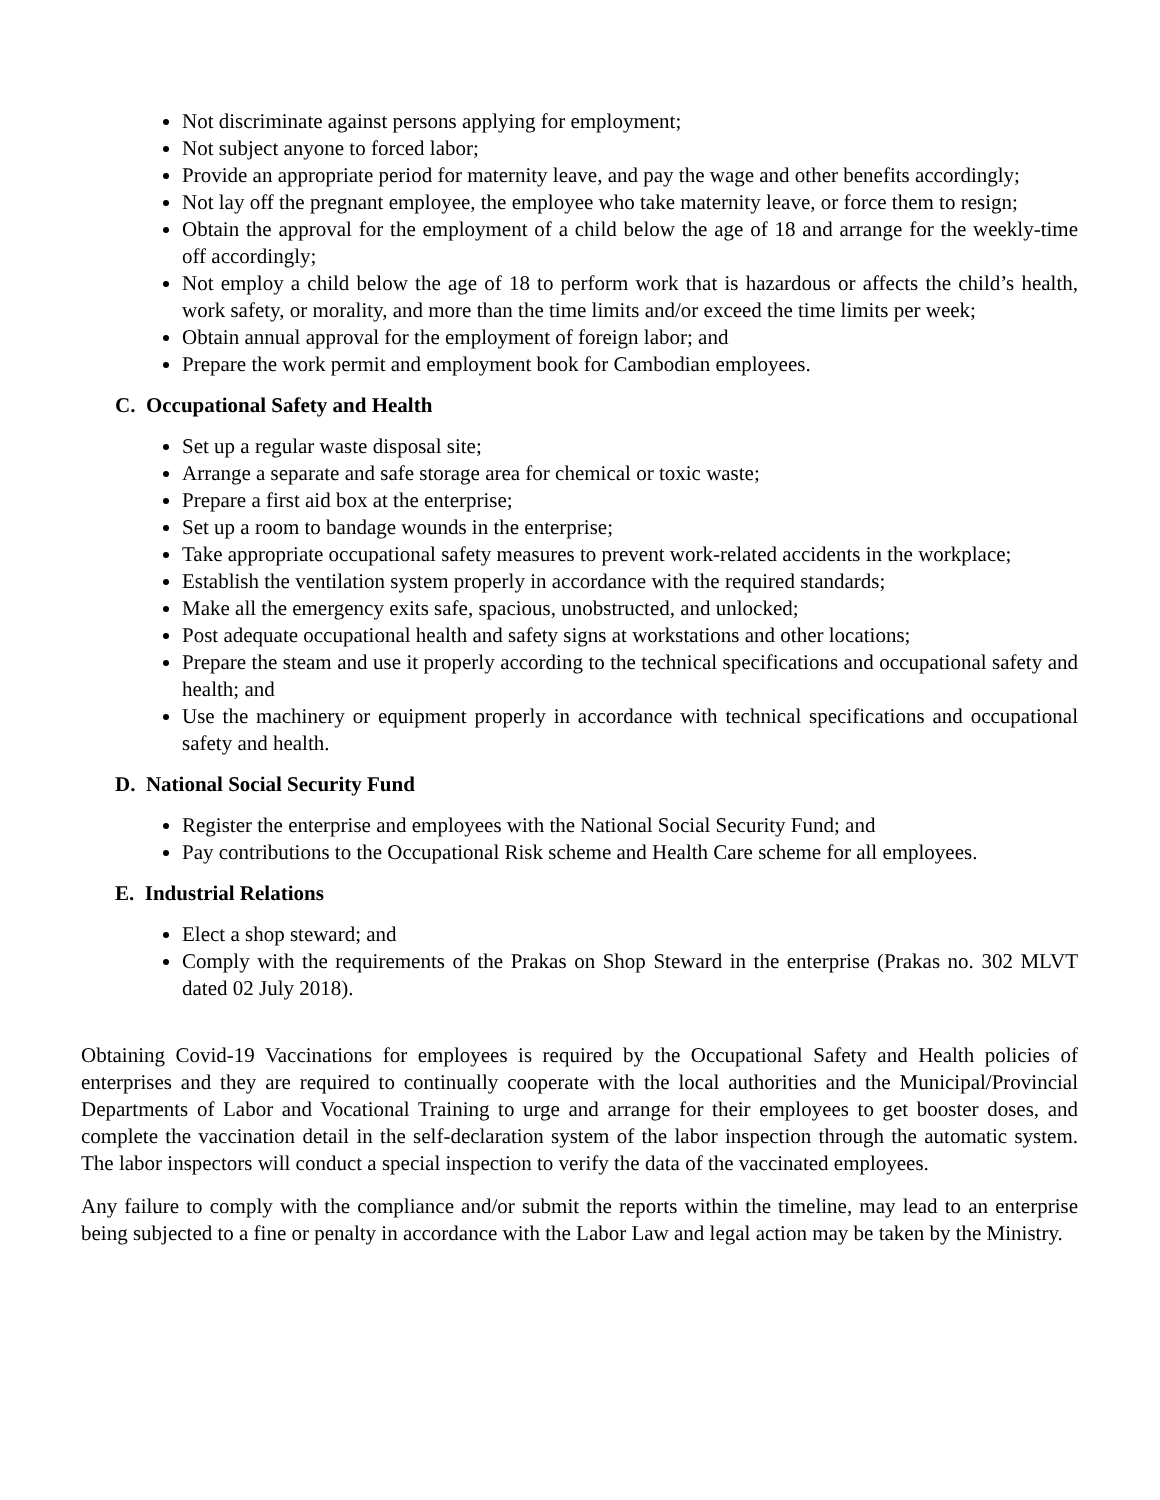Not discriminate against persons applying for employment;
Not subject anyone to forced labor;
Provide an appropriate period for maternity leave, and pay the wage and other benefits accordingly;
Not lay off the pregnant employee, the employee who take maternity leave, or force them to resign;
Obtain the approval for the employment of a child below the age of 18 and arrange for the weekly-time off accordingly;
Not employ a child below the age of 18 to perform work that is hazardous or affects the child’s health, work safety, or morality, and more than the time limits and/or exceed the time limits per week;
Obtain annual approval for the employment of foreign labor; and
Prepare the work permit and employment book for Cambodian employees.
C. Occupational Safety and Health
Set up a regular waste disposal site;
Arrange a separate and safe storage area for chemical or toxic waste;
Prepare a first aid box at the enterprise;
Set up a room to bandage wounds in the enterprise;
Take appropriate occupational safety measures to prevent work-related accidents in the workplace;
Establish the ventilation system properly in accordance with the required standards;
Make all the emergency exits safe, spacious, unobstructed, and unlocked;
Post adequate occupational health and safety signs at workstations and other locations;
Prepare the steam and use it properly according to the technical specifications and occupational safety and health; and
Use the machinery or equipment properly in accordance with technical specifications and occupational safety and health.
D. National Social Security Fund
Register the enterprise and employees with the National Social Security Fund; and
Pay contributions to the Occupational Risk scheme and Health Care scheme for all employees.
E. Industrial Relations
Elect a shop steward; and
Comply with the requirements of the Prakas on Shop Steward in the enterprise (Prakas no. 302 MLVT dated 02 July 2018).
Obtaining Covid-19 Vaccinations for employees is required by the Occupational Safety and Health policies of enterprises and they are required to continually cooperate with the local authorities and the Municipal/Provincial Departments of Labor and Vocational Training to urge and arrange for their employees to get booster doses, and complete the vaccination detail in the self-declaration system of the labor inspection through the automatic system. The labor inspectors will conduct a special inspection to verify the data of the vaccinated employees.
Any failure to comply with the compliance and/or submit the reports within the timeline, may lead to an enterprise being subjected to a fine or penalty in accordance with the Labor Law and legal action may be taken by the Ministry.